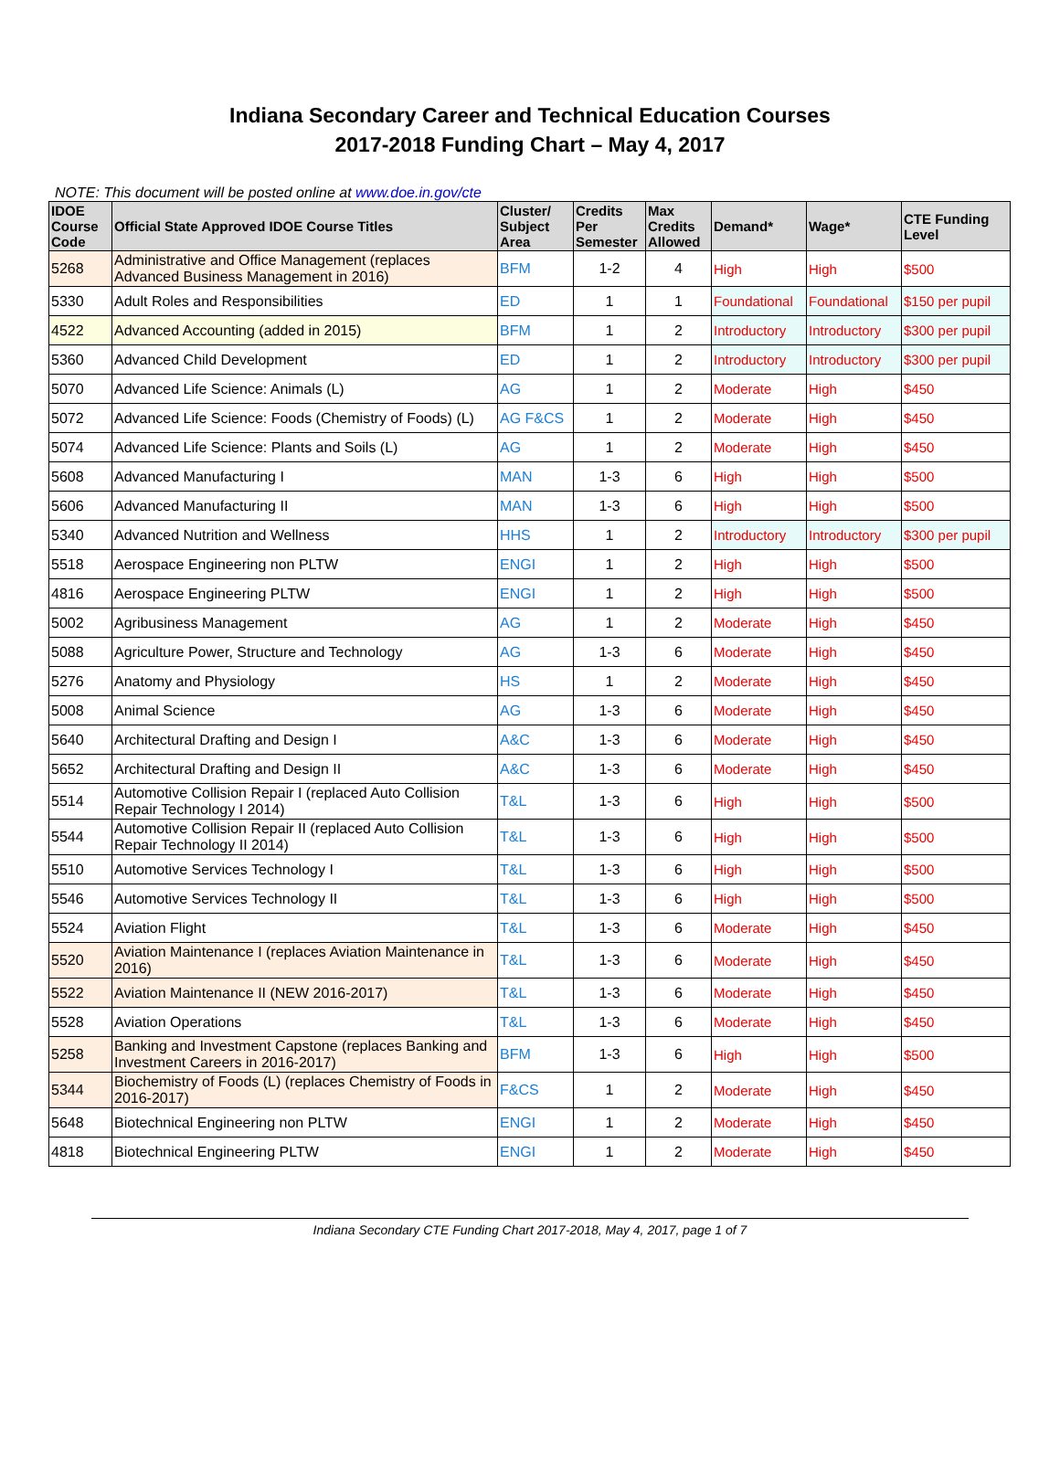Indiana Secondary Career and Technical Education Courses
2017-2018 Funding Chart – May 4, 2017
NOTE: This document will be posted online at www.doe.in.gov/cte
| IDOE Course Code | Official State Approved IDOE Course Titles | Cluster/ Subject Area | Credits Per Semester | Max Credits Allowed | Demand* | Wage* | CTE Funding Level |
| --- | --- | --- | --- | --- | --- | --- | --- |
| 5268 | Administrative and Office Management (replaces Advanced Business Management in 2016) | BFM | 1-2 | 4 | High | High | $500 |
| 5330 | Adult Roles and Responsibilities | ED | 1 | 1 | Foundational | Foundational | $150 per pupil |
| 4522 | Advanced Accounting (added in 2015) | BFM | 1 | 2 | Introductory | Introductory | $300 per pupil |
| 5360 | Advanced Child Development | ED | 1 | 2 | Introductory | Introductory | $300 per pupil |
| 5070 | Advanced Life Science: Animals (L) | AG | 1 | 2 | Moderate | High | $450 |
| 5072 | Advanced Life Science: Foods (Chemistry of Foods) (L) | AG F&CS | 1 | 2 | Moderate | High | $450 |
| 5074 | Advanced Life Science: Plants and Soils (L) | AG | 1 | 2 | Moderate | High | $450 |
| 5608 | Advanced Manufacturing I | MAN | 1-3 | 6 | High | High | $500 |
| 5606 | Advanced Manufacturing II | MAN | 1-3 | 6 | High | High | $500 |
| 5340 | Advanced Nutrition and Wellness | HHS | 1 | 2 | Introductory | Introductory | $300 per pupil |
| 5518 | Aerospace Engineering non PLTW | ENGI | 1 | 2 | High | High | $500 |
| 4816 | Aerospace Engineering PLTW | ENGI | 1 | 2 | High | High | $500 |
| 5002 | Agribusiness Management | AG | 1 | 2 | Moderate | High | $450 |
| 5088 | Agriculture Power, Structure and Technology | AG | 1-3 | 6 | Moderate | High | $450 |
| 5276 | Anatomy and Physiology | HS | 1 | 2 | Moderate | High | $450 |
| 5008 | Animal Science | AG | 1-3 | 6 | Moderate | High | $450 |
| 5640 | Architectural Drafting and Design I | A&C | 1-3 | 6 | Moderate | High | $450 |
| 5652 | Architectural Drafting and Design II | A&C | 1-3 | 6 | Moderate | High | $450 |
| 5514 | Automotive Collision Repair I (replaced Auto Collision Repair Technology I 2014) | T&L | 1-3 | 6 | High | High | $500 |
| 5544 | Automotive Collision Repair II (replaced Auto Collision Repair Technology II 2014) | T&L | 1-3 | 6 | High | High | $500 |
| 5510 | Automotive Services Technology I | T&L | 1-3 | 6 | High | High | $500 |
| 5546 | Automotive Services Technology II | T&L | 1-3 | 6 | High | High | $500 |
| 5524 | Aviation Flight | T&L | 1-3 | 6 | Moderate | High | $450 |
| 5520 | Aviation Maintenance I (replaces Aviation Maintenance in 2016) | T&L | 1-3 | 6 | Moderate | High | $450 |
| 5522 | Aviation Maintenance II (NEW 2016-2017) | T&L | 1-3 | 6 | Moderate | High | $450 |
| 5528 | Aviation Operations | T&L | 1-3 | 6 | Moderate | High | $450 |
| 5258 | Banking and Investment Capstone (replaces Banking and Investment Careers in 2016-2017) | BFM | 1-3 | 6 | High | High | $500 |
| 5344 | Biochemistry of Foods (L) (replaces Chemistry of Foods in 2016-2017) | F&CS | 1 | 2 | Moderate | High | $450 |
| 5648 | Biotechnical Engineering non PLTW | ENGI | 1 | 2 | Moderate | High | $450 |
| 4818 | Biotechnical Engineering PLTW | ENGI | 1 | 2 | Moderate | High | $450 |
Indiana Secondary CTE Funding Chart 2017-2018, May 4, 2017, page 1 of 7